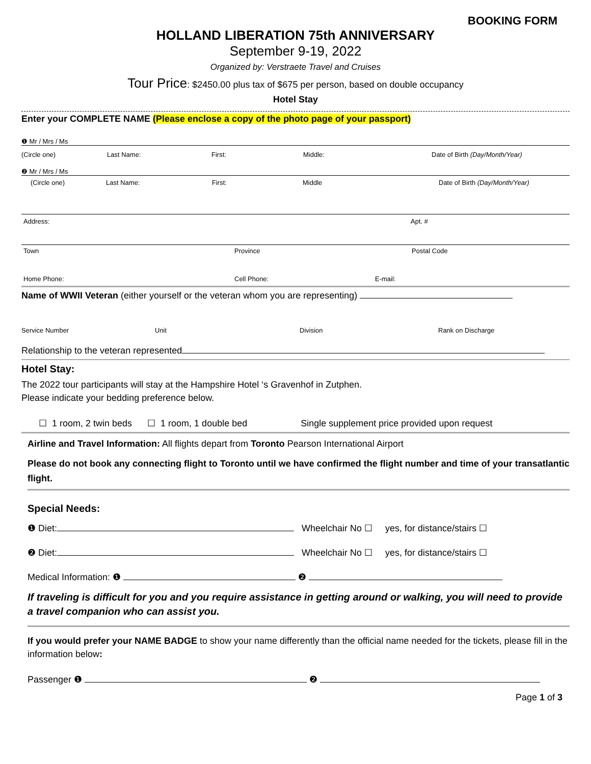BOOKING FORM
HOLLAND LIBERATION 75th ANNIVERSARY
September 9-19, 2022
Organized by: Verstraete Travel and Cruises
Tour Price: $2450.00 plus tax of $675 per person, based on double occupancy
Hotel Stay
Enter your COMPLETE NAME (Please enclose a copy of the photo page of your passport)
❶ Mr / Mrs / Ms
(Circle one) Last Name: First: Middle: Date of Birth (Day/Month/Year)
❷ Mr / Mrs / Ms
(Circle one) Last Name: First: Middle Date of Birth (Day/Month/Year)
Address: Apt. #
Town Province Postal Code
Home Phone: Cell Phone: E-mail:
Name of WWII Veteran (either yourself or the veteran whom you are representing)
Service Number Unit Division Rank on Discharge
Relationship to the veteran represented
Hotel Stay:
The 2022 tour participants will stay at the Hampshire Hotel ‘s Gravenhof in Zutphen.
Please indicate your bedding preference below.
☐ 1 room, 2 twin beds ☐ 1 room, 1 double bed Single supplement price provided upon request
Airline and Travel Information: All flights depart from Toronto Pearson International Airport
Please do not book any connecting flight to Toronto until we have confirmed the flight number and time of your transatlantic flight.
Special Needs:
❶ Diet: Wheelchair No ☐ yes, for distance/stairs ☐
❷ Diet: Wheelchair No ☐ yes, for distance/stairs ☐
Medical Information: ❶ ❷
If traveling is difficult for you and you require assistance in getting around or walking, you will need to provide a travel companion who can assist you.
If you would prefer your NAME BADGE to show your name differently than the official name needed for the tickets, please fill in the information below:
Passenger ❶ ❷
Page 1 of 3